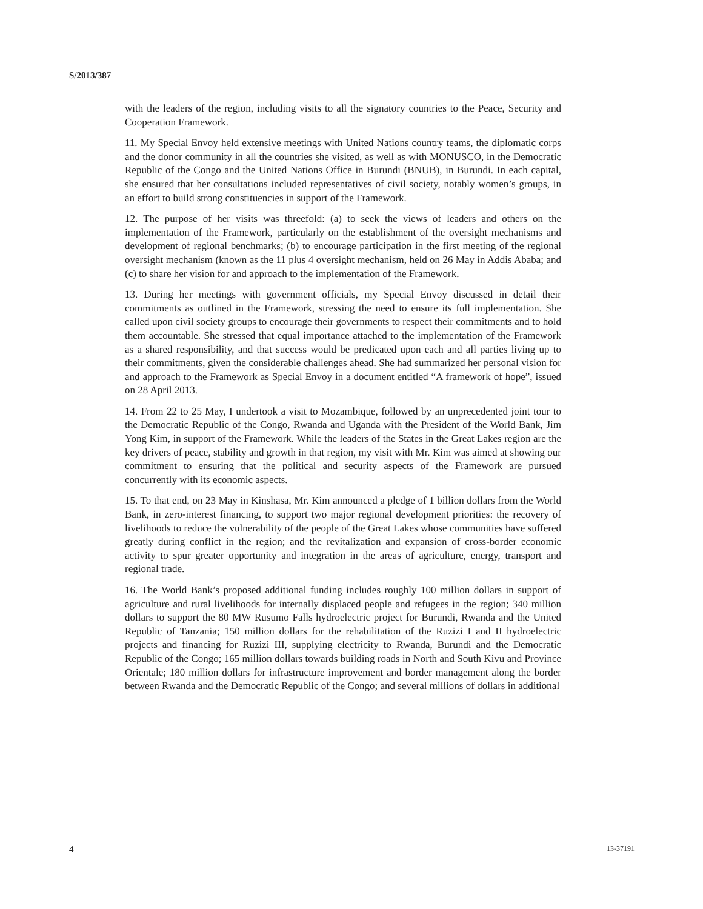S/2013/387
with the leaders of the region, including visits to all the signatory countries to the Peace, Security and Cooperation Framework.
11. My Special Envoy held extensive meetings with United Nations country teams, the diplomatic corps and the donor community in all the countries she visited, as well as with MONUSCO, in the Democratic Republic of the Congo and the United Nations Office in Burundi (BNUB), in Burundi. In each capital, she ensured that her consultations included representatives of civil society, notably women’s groups, in an effort to build strong constituencies in support of the Framework.
12. The purpose of her visits was threefold: (a) to seek the views of leaders and others on the implementation of the Framework, particularly on the establishment of the oversight mechanisms and development of regional benchmarks; (b) to encourage participation in the first meeting of the regional oversight mechanism (known as the 11 plus 4 oversight mechanism, held on 26 May in Addis Ababa; and (c) to share her vision for and approach to the implementation of the Framework.
13. During her meetings with government officials, my Special Envoy discussed in detail their commitments as outlined in the Framework, stressing the need to ensure its full implementation. She called upon civil society groups to encourage their governments to respect their commitments and to hold them accountable. She stressed that equal importance attached to the implementation of the Framework as a shared responsibility, and that success would be predicated upon each and all parties living up to their commitments, given the considerable challenges ahead. She had summarized her personal vision for and approach to the Framework as Special Envoy in a document entitled “A framework of hope”, issued on 28 April 2013.
14. From 22 to 25 May, I undertook a visit to Mozambique, followed by an unprecedented joint tour to the Democratic Republic of the Congo, Rwanda and Uganda with the President of the World Bank, Jim Yong Kim, in support of the Framework. While the leaders of the States in the Great Lakes region are the key drivers of peace, stability and growth in that region, my visit with Mr. Kim was aimed at showing our commitment to ensuring that the political and security aspects of the Framework are pursued concurrently with its economic aspects.
15. To that end, on 23 May in Kinshasa, Mr. Kim announced a pledge of 1 billion dollars from the World Bank, in zero-interest financing, to support two major regional development priorities: the recovery of livelihoods to reduce the vulnerability of the people of the Great Lakes whose communities have suffered greatly during conflict in the region; and the revitalization and expansion of cross-border economic activity to spur greater opportunity and integration in the areas of agriculture, energy, transport and regional trade.
16. The World Bank’s proposed additional funding includes roughly 100 million dollars in support of agriculture and rural livelihoods for internally displaced people and refugees in the region; 340 million dollars to support the 80 MW Rusumo Falls hydroelectric project for Burundi, Rwanda and the United Republic of Tanzania; 150 million dollars for the rehabilitation of the Ruzizi I and II hydroelectric projects and financing for Ruzizi III, supplying electricity to Rwanda, Burundi and the Democratic Republic of the Congo; 165 million dollars towards building roads in North and South Kivu and Province Orientale; 180 million dollars for infrastructure improvement and border management along the border between Rwanda and the Democratic Republic of the Congo; and several millions of dollars in additional
4 13-37191